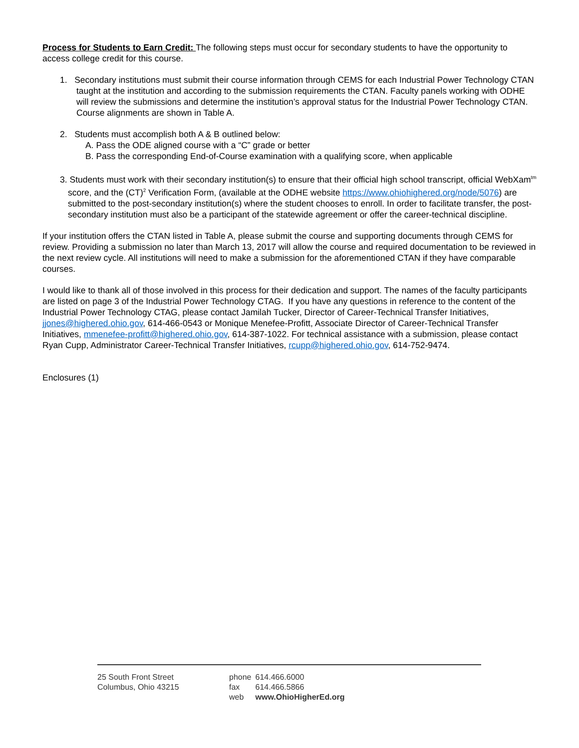Process for Students to Earn Credit: The following steps must occur for secondary students to have the opportunity to access college credit for this course.
1. Secondary institutions must submit their course information through CEMS for each Industrial Power Technology CTAN taught at the institution and according to the submission requirements the CTAN. Faculty panels working with ODHE will review the submissions and determine the institution’s approval status for the Industrial Power Technology CTAN. Course alignments are shown in Table A.
2. Students must accomplish both A & B outlined below:
A. Pass the ODE aligned course with a “C” grade or better
B. Pass the corresponding End-of-Course examination with a qualifying score, when applicable
3. Students must work with their secondary institution(s) to ensure that their official high school transcript, official WebXam<sup>tm</sup> score, and the (CT)<sup>2</sup> Verification Form, (available at the ODHE website https://www.ohiohighered.org/node/5076) are submitted to the post-secondary institution(s) where the student chooses to enroll. In order to facilitate transfer, the post-secondary institution must also be a participant of the statewide agreement or offer the career-technical discipline.
If your institution offers the CTAN listed in Table A, please submit the course and supporting documents through CEMS for review. Providing a submission no later than March 13, 2017 will allow the course and required documentation to be reviewed in the next review cycle. All institutions will need to make a submission for the aforementioned CTAN if they have comparable courses.
I would like to thank all of those involved in this process for their dedication and support. The names of the faculty participants are listed on page 3 of the Industrial Power Technology CTAG. If you have any questions in reference to the content of the Industrial Power Technology CTAG, please contact Jamilah Tucker, Director of Career-Technical Transfer Initiatives, jjones@highered.ohio.gov, 614-466-0543 or Monique Menefee-Profitt, Associate Director of Career-Technical Transfer Initiatives, mmenefee-profitt@highered.ohio.gov, 614-387-1022. For technical assistance with a submission, please contact Ryan Cupp, Administrator Career-Technical Transfer Initiatives, rcupp@highered.ohio.gov, 614-752-9474.
Enclosures (1)
25 South Front Street
Columbus, Ohio 43215
| phone | 614.466.6000 |
| fax | 614.466.5866 |
| web | www.OhioHigherEd.org |